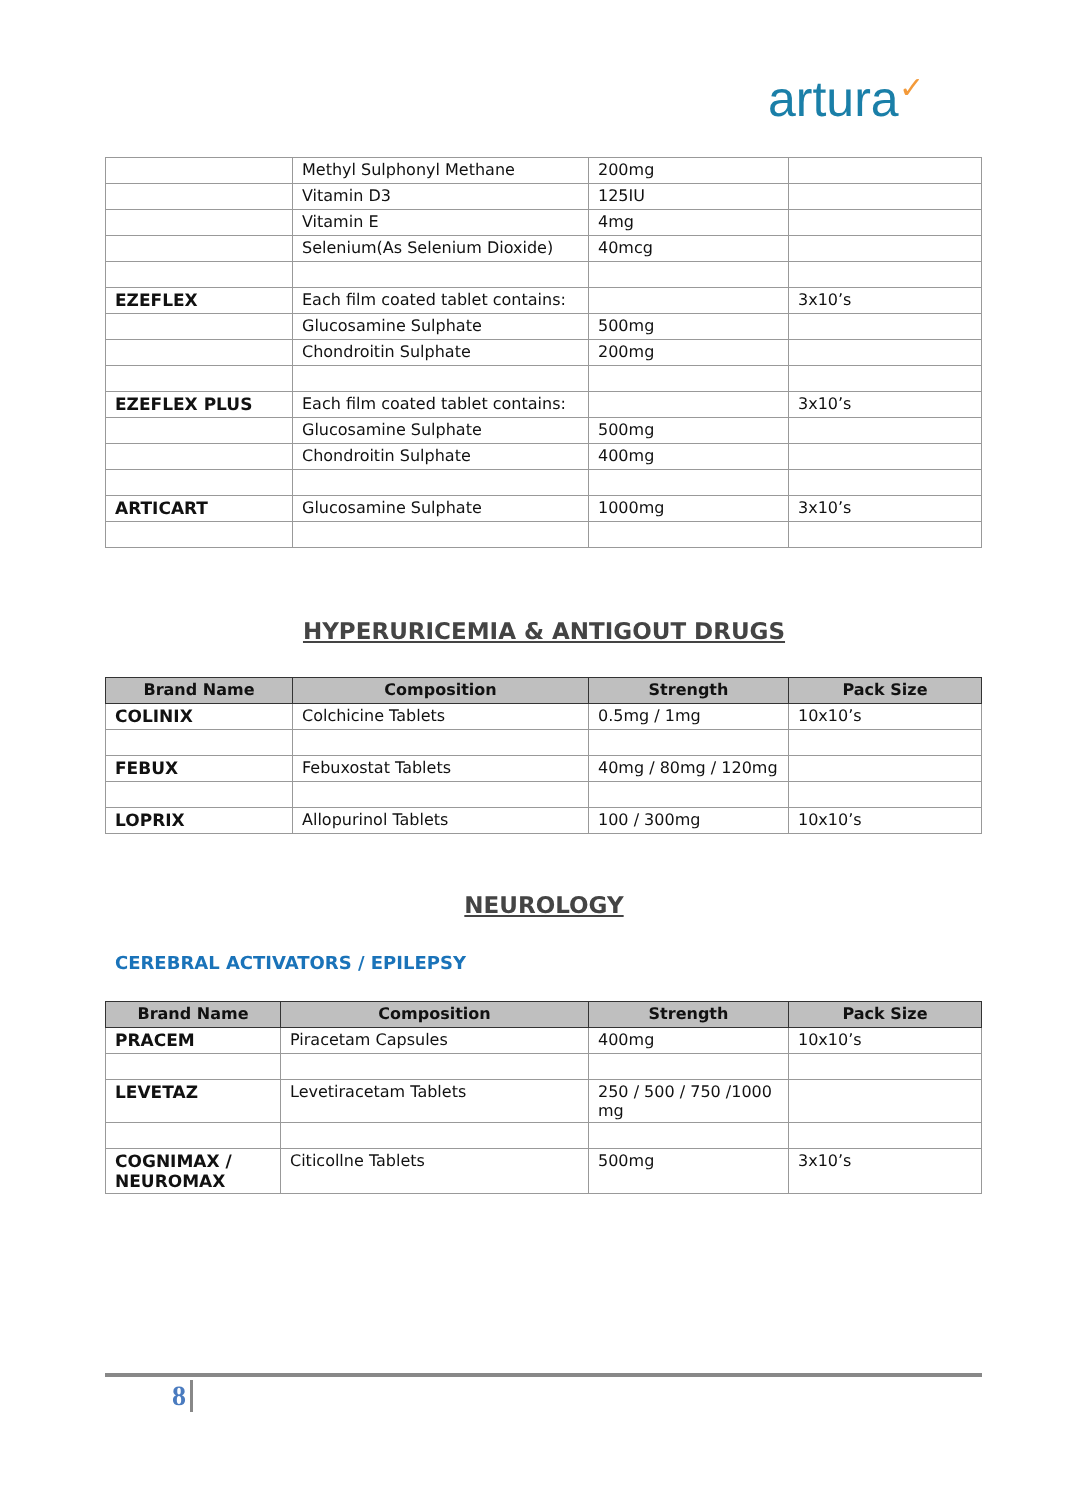artura✓
| | Methyl Sulphonyl Methane | 200mg | |
| | Vitamin D3 | 125IU | |
| | Vitamin E | 4mg | |
| | Selenium(As Selenium Dioxide) | 40mcg | |
| EZEFLEX | Each film coated tablet contains: | | 3x10’s |
| | Glucosamine Sulphate | 500mg | |
| | Chondroitin Sulphate | 200mg | |
| EZEFLEX PLUS | Each film coated tablet contains: | | 3x10’s |
| | Glucosamine Sulphate | 500mg | |
| | Chondroitin Sulphate | 400mg | |
| ARTICART | Glucosamine Sulphate | 1000mg | 3x10’s |
HYPERURICEMIA & ANTIGOUT DRUGS
| Brand Name | Composition | Strength | Pack Size |
| --- | --- | --- | --- |
| COLINIX | Colchicine Tablets | 0.5mg / 1mg | 10x10’s |
| FEBUX | Febuxostat Tablets | 40mg / 80mg / 120mg | |
| LOPRIX | Allopurinol Tablets | 100 / 300mg | 10x10’s |
NEUROLOGY
CEREBRAL ACTIVATORS / EPILEPSY
| Brand Name | Composition | Strength | Pack Size |
| --- | --- | --- | --- |
| PRACEM | Piracetam Capsules | 400mg | 10x10’s |
| LEVETAZ | Levetiracetam Tablets | 250 / 500 / 750 /1000 mg | |
| COGNIMAX / NEUROMAX | Citicollne Tablets | 500mg | 3x10’s |
8